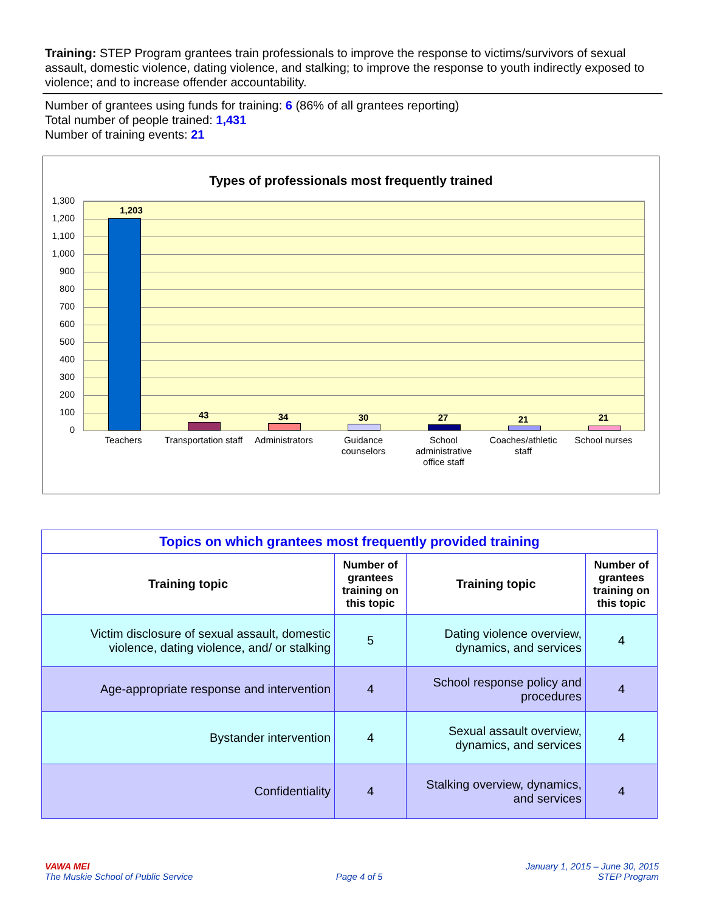Training: STEP Program grantees train professionals to improve the response to victims/survivors of sexual assault, domestic violence, dating violence, and stalking; to improve the response to youth indirectly exposed to violence; and to increase offender accountability.
Number of grantees using funds for training: 6 (86% of all grantees reporting)
Total number of people trained: 1,431
Number of training events: 21
Types of professionals most frequently trained
1,300
1,200
1,100
1,000
900
800
700
600
500
400
300
200
100
0
1,203
43 34 30 27 21 21
Teachers
Transportation staff
Administrators
Guidance counselors
School administrative office staff
Coaches/athletic staff
School nurses
| Topics on which grantees most frequently provided training | | | |
| --- | --- | --- | --- |
| Training topic | Number of grantees training on this topic | Training topic | Number of grantees training on this topic |
| Victim disclosure of sexual assault, domestic violence, dating violence, and/ or stalking | 5 | Dating violence overview, dynamics, and services | 4 |
| Age-appropriate response and intervention | 4 | School response policy and procedures | 4 |
| Bystander intervention | 4 | Sexual assault overview, dynamics, and services | 4 |
| Confidentiality | 4 | Stalking overview, dynamics, and services | 4 |
VAWA MEI
The Muskie School of Public Service
Page 4 of 5 January 1, 2015 – June 30, 2015
STEP Program